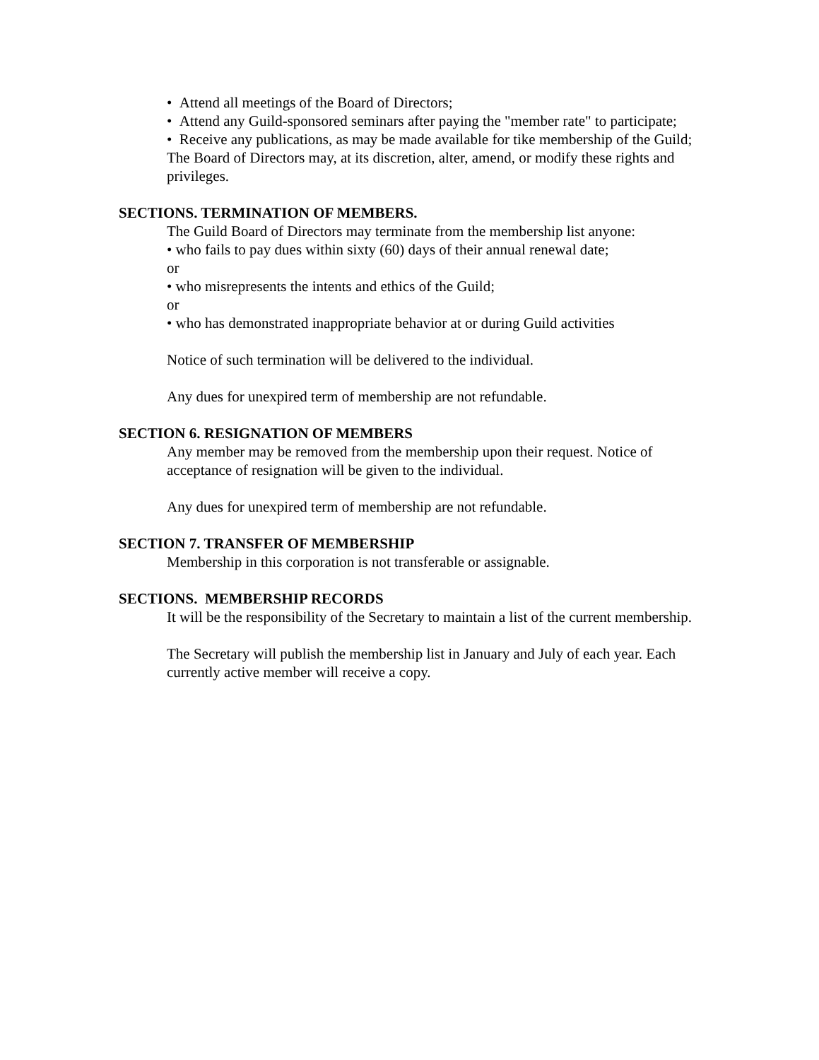• Attend all meetings of the Board of Directors;
• Attend any Guild-sponsored seminars after paying the "member rate" to participate;
• Receive any publications, as may be made available for tike membership of the Guild;
The Board of Directors may, at its discretion, alter, amend, or modify these rights and privileges.
SECTIONS. TERMINATION OF MEMBERS.
The Guild Board of Directors may terminate from the membership list anyone:
• who fails to pay dues within sixty (60) days of their annual renewal date;
or
• who misrepresents the intents and ethics of the Guild;
or
• who has demonstrated inappropriate behavior at or during Guild activities
Notice of such termination will be delivered to the individual.
Any dues for unexpired term of membership are not refundable.
SECTION 6. RESIGNATION OF MEMBERS
Any member may be removed from the membership upon their request. Notice of acceptance of resignation will be given to the individual.
Any dues for unexpired term of membership are not refundable.
SECTION 7. TRANSFER OF MEMBERSHIP
Membership in this corporation is not transferable or assignable.
SECTIONS. MEMBERSHIP RECORDS
It will be the responsibility of the Secretary to maintain a list of the current membership.
The Secretary will publish the membership list in January and July of each year. Each currently active member will receive a copy.